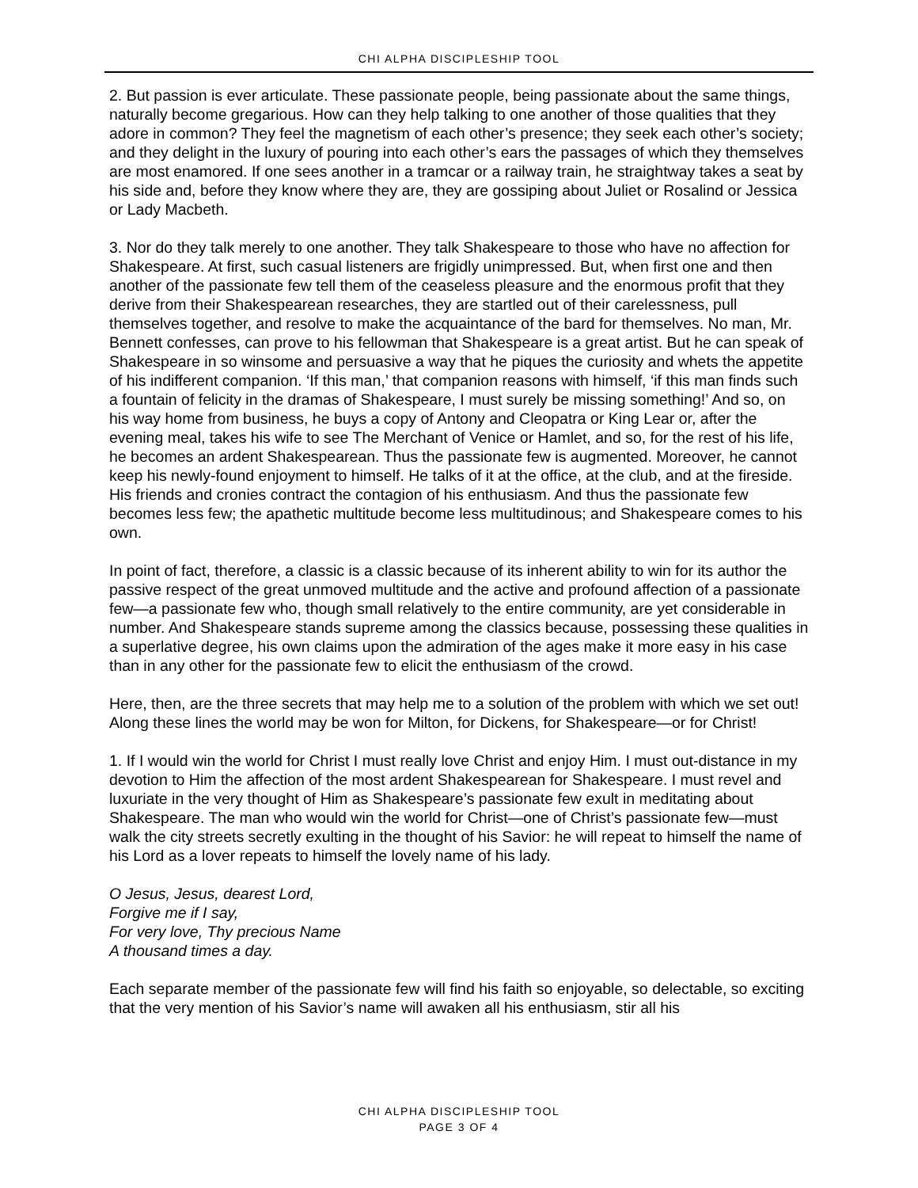CHI ALPHA DISCIPLESHIP TOOL
2. But passion is ever articulate. These passionate people, being passionate about the same things, naturally become gregarious. How can they help talking to one another of those qualities that they adore in common? They feel the magnetism of each other’s presence; they seek each other’s society; and they delight in the luxury of pouring into each other’s ears the passages of which they themselves are most enamored. If one sees another in a tramcar or a railway train, he straightway takes a seat by his side and, before they know where they are, they are gossiping about Juliet or Rosalind or Jessica or Lady Macbeth.
3. Nor do they talk merely to one another. They talk Shakespeare to those who have no affection for Shakespeare. At first, such casual listeners are frigidly unimpressed. But, when first one and then another of the passionate few tell them of the ceaseless pleasure and the enormous profit that they derive from their Shakespearean researches, they are startled out of their carelessness, pull themselves together, and resolve to make the acquaintance of the bard for themselves. No man, Mr. Bennett confesses, can prove to his fellowman that Shakespeare is a great artist. But he can speak of Shakespeare in so winsome and persuasive a way that he piques the curiosity and whets the appetite of his indifferent companion. ‘If this man,’ that companion reasons with himself, ‘if this man finds such a fountain of felicity in the dramas of Shakespeare, I must surely be missing something!’ And so, on his way home from business, he buys a copy of Antony and Cleopatra or King Lear or, after the evening meal, takes his wife to see The Merchant of Venice or Hamlet, and so, for the rest of his life, he becomes an ardent Shakespearean. Thus the passionate few is augmented. Moreover, he cannot keep his newly-found enjoyment to himself. He talks of it at the office, at the club, and at the fireside. His friends and cronies contract the contagion of his enthusiasm. And thus the passionate few becomes less few; the apathetic multitude become less multitudinous; and Shakespeare comes to his own.
In point of fact, therefore, a classic is a classic because of its inherent ability to win for its author the passive respect of the great unmoved multitude and the active and profound affection of a passionate few—a passionate few who, though small relatively to the entire community, are yet considerable in number. And Shakespeare stands supreme among the classics because, possessing these qualities in a superlative degree, his own claims upon the admiration of the ages make it more easy in his case than in any other for the passionate few to elicit the enthusiasm of the crowd.
Here, then, are the three secrets that may help me to a solution of the problem with which we set out! Along these lines the world may be won for Milton, for Dickens, for Shakespeare—or for Christ!
1. If I would win the world for Christ I must really love Christ and enjoy Him. I must out-distance in my devotion to Him the affection of the most ardent Shakespearean for Shakespeare. I must revel and luxuriate in the very thought of Him as Shakespeare’s passionate few exult in meditating about Shakespeare. The man who would win the world for Christ—one of Christ’s passionate few—must walk the city streets secretly exulting in the thought of his Savior: he will repeat to himself the name of his Lord as a lover repeats to himself the lovely name of his lady.
O Jesus, Jesus, dearest Lord,
Forgive me if I say,
For very love, Thy precious Name
A thousand times a day.
Each separate member of the passionate few will find his faith so enjoyable, so delectable, so exciting that the very mention of his Savior’s name will awaken all his enthusiasm, stir all his
CHI ALPHA DISCIPLESHIP TOOL
PAGE 3 OF 4